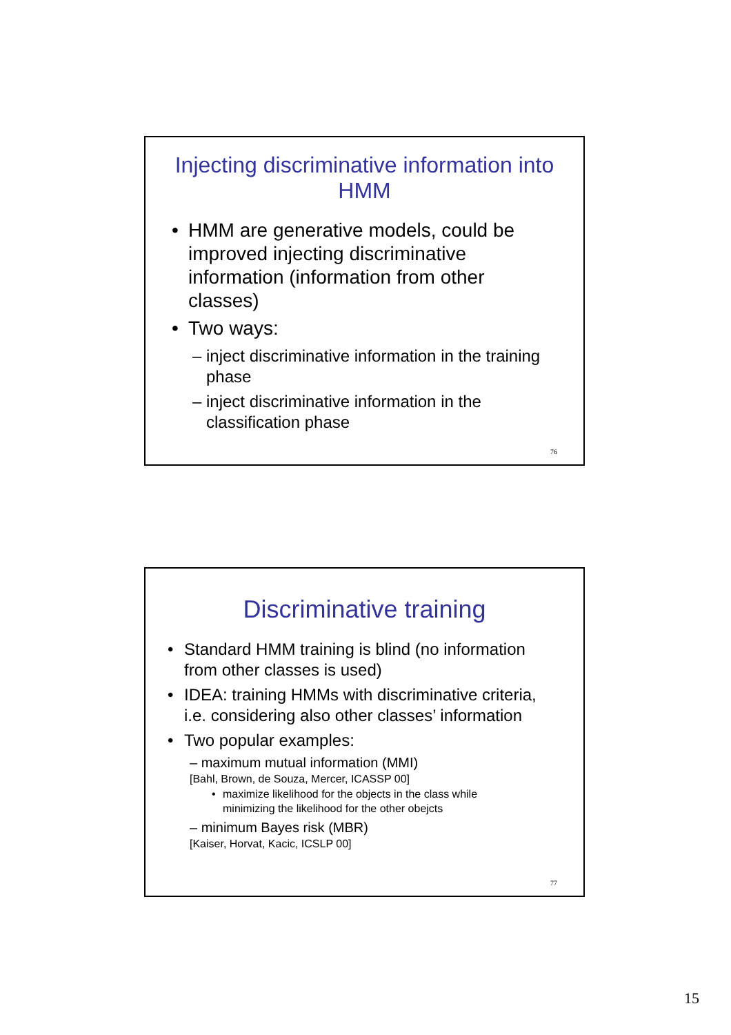Injecting discriminative information into
HMM
• HMM are generative models, could be
improved injecting discriminative
information (information from other
classes)
• Two ways:
– inject discriminative information in the training
phase
– inject discriminative information in the
classification phase
76
Discriminative training
• Standard HMM training is blind (no information
from other classes is used)
• IDEA: training HMMs with discriminative criteria,
i.e. considering also other classes’ information
• Two popular examples:
– maximum mutual information (MMI)
[Bahl, Brown, de Souza, Mercer, ICASSP 00]
• maximize likelihood for the objects in the class while
minimizing the likelihood for the other obejcts
– minimum Bayes risk (MBR)
[Kaiser, Horvat, Kacic, ICSLP 00]
77
15